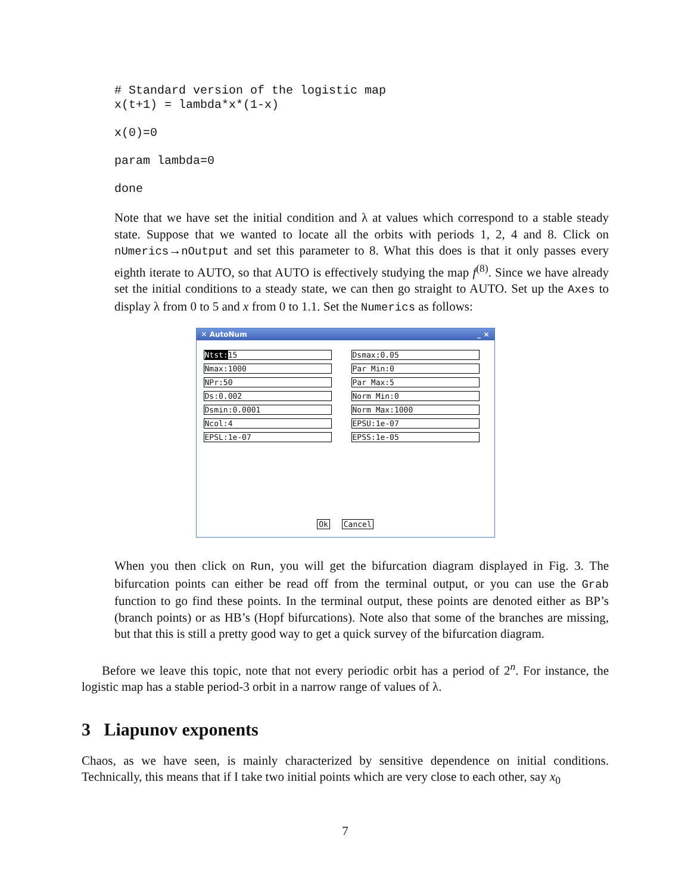# Standard version of the logistic map
x(t+1) = lambda*x*(1-x)
x(0)=0
param lambda=0
done
Note that we have set the initial condition and λ at values which correspond to a stable steady state. Suppose that we wanted to locate all the orbits with periods 1, 2, 4 and 8. Click on nUmerics→nOutput and set this parameter to 8. What this does is that it only passes every eighth iterate to AUTO, so that AUTO is effectively studying the map f<sup>(8)</sup>. Since we have already set the initial conditions to a steady state, we can then go straight to AUTO. Set up the Axes to display λ from 0 to 5 and x from 0 to 1.1. Set the Numerics as follows:
✕ AutoNum _ ×
Ntst: 15
Dsmax:0.05
Nmax:1000
Par Min:0
NPr:50
Par Max:5
Ds:0.002
Norm Min:0
Dsmin:0.0001
Norm Max:1000
Ncol:4
EPSU:1e-07
EPSL:1e-07
EPSS:1e-05
Ok Cancel
When you then click on Run, you will get the bifurcation diagram displayed in Fig. 3. The bifurcation points can either be read off from the terminal output, or you can use the Grab function to go find these points. In the terminal output, these points are denoted either as BP’s (branch points) or as HB’s (Hopf bifurcations). Note also that some of the branches are missing, but that this is still a pretty good way to get a quick survey of the bifurcation diagram.
Before we leave this topic, note that not every periodic orbit has a period of 2<sup>n</sup>. For instance, the logistic map has a stable period-3 orbit in a narrow range of values of λ.
3 Liapunov exponents
Chaos, as we have seen, is mainly characterized by sensitive dependence on initial conditions. Technically, this means that if I take two initial points which are very close to each other, say x<sub>0</sub>
7